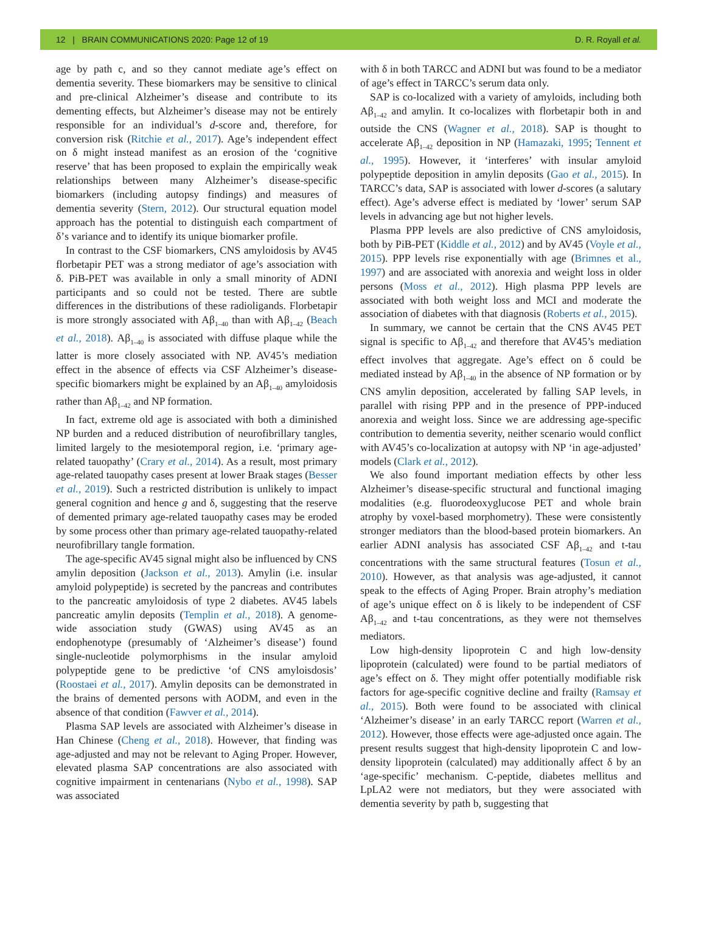12 | BRAIN COMMUNICATIONS 2020: Page 12 of 19 D. R. Royall et al.
age by path c, and so they cannot mediate age’s effect on dementia severity. These biomarkers may be sensitive to clinical and pre-clinical Alzheimer’s disease and contribute to its dementing effects, but Alzheimer’s disease may not be entirely responsible for an individual’s d-score and, therefore, for conversion risk (Ritchie et al., 2017). Age’s independent effect on δ might instead manifest as an erosion of the ‘cognitive reserve’ that has been proposed to explain the empirically weak relationships between many Alzheimer’s disease-specific biomarkers (including autopsy findings) and measures of dementia severity (Stern, 2012). Our structural equation model approach has the potential to distinguish each compartment of δ’s variance and to identify its unique biomarker profile.
In contrast to the CSF biomarkers, CNS amyloidosis by AV45 florbetapir PET was a strong mediator of age’s association with δ. PiB-PET was available in only a small minority of ADNI participants and so could not be tested. There are subtle differences in the distributions of these radioligands. Florbetapir is more strongly associated with Aβ<sub>1–40</sub> than with Aβ<sub>1–42</sub> (Beach et al., 2018). Aβ<sub>1–40</sub> is associated with diffuse plaque while the latter is more closely associated with NP. AV45’s mediation effect in the absence of effects via CSF Alzheimer’s disease-specific biomarkers might be explained by an Aβ<sub>1–40</sub> amyloidosis rather than Aβ<sub>1–42</sub> and NP formation.
In fact, extreme old age is associated with both a diminished NP burden and a reduced distribution of neurofibrillary tangles, limited largely to the mesiotemporal region, i.e. ‘primary age-related tauopathy’ (Crary et al., 2014). As a result, most primary age-related tauopathy cases present at lower Braak stages (Besser et al., 2019). Such a restricted distribution is unlikely to impact general cognition and hence g and δ, suggesting that the reserve of demented primary age-related tauopathy cases may be eroded by some process other than primary age-related tauopathy-related neurofibrillary tangle formation.
The age-specific AV45 signal might also be influenced by CNS amylin deposition (Jackson et al., 2013). Amylin (i.e. insular amyloid polypeptide) is secreted by the pancreas and contributes to the pancreatic amyloidosis of type 2 diabetes. AV45 labels pancreatic amylin deposits (Templin et al., 2018). A genome-wide association study (GWAS) using AV45 as an endophenotype (presumably of ‘Alzheimer’s disease’) found single-nucleotide polymorphisms in the insular amyloid polypeptide gene to be predictive ‘of CNS amyloisdosis’ (Roostaei et al., 2017). Amylin deposits can be demonstrated in the brains of demented persons with AODM, and even in the absence of that condition (Fawver et al., 2014).
Plasma SAP levels are associated with Alzheimer’s disease in Han Chinese (Cheng et al., 2018). However, that finding was age-adjusted and may not be relevant to Aging Proper. However, elevated plasma SAP concentrations are also associated with cognitive impairment in centenarians (Nybo et al., 1998). SAP was associated
with δ in both TARCC and ADNI but was found to be a mediator of age’s effect in TARCC’s serum data only.
SAP is co-localized with a variety of amyloids, including both Aβ<sub>1–42</sub> and amylin. It co-localizes with florbetapir both in and outside the CNS (Wagner et al., 2018). SAP is thought to accelerate Aβ<sub>1–42</sub> deposition in NP (Hamazaki, 1995; Tennent et al., 1995). However, it ‘interferes’ with insular amyloid polypeptide deposition in amylin deposits (Gao et al., 2015). In TARCC’s data, SAP is associated with lower d-scores (a salutary effect). Age’s adverse effect is mediated by ‘lower’ serum SAP levels in advancing age but not higher levels.
Plasma PPP levels are also predictive of CNS amyloidosis, both by PiB-PET (Kiddle et al., 2012) and by AV45 (Voyle et al., 2015). PPP levels rise exponentially with age (Brimnes et al., 1997) and are associated with anorexia and weight loss in older persons (Moss et al., 2012). High plasma PPP levels are associated with both weight loss and MCI and moderate the association of diabetes with that diagnosis (Roberts et al., 2015).
In summary, we cannot be certain that the CNS AV45 PET signal is specific to Aβ<sub>1–42</sub> and therefore that AV45’s mediation effect involves that aggregate. Age’s effect on δ could be mediated instead by Aβ<sub>1–40</sub> in the absence of NP formation or by CNS amylin deposition, accelerated by falling SAP levels, in parallel with rising PPP and in the presence of PPP-induced anorexia and weight loss. Since we are addressing age-specific contribution to dementia severity, neither scenario would conflict with AV45’s co-localization at autopsy with NP ‘in age-adjusted’ models (Clark et al., 2012).
We also found important mediation effects by other less Alzheimer’s disease-specific structural and functional imaging modalities (e.g. fluorodeoxyglucose PET and whole brain atrophy by voxel-based morphometry). These were consistently stronger mediators than the blood-based protein biomarkers. An earlier ADNI analysis has associated CSF Aβ<sub>1–42</sub> and t-tau concentrations with the same structural features (Tosun et al., 2010). However, as that analysis was age-adjusted, it cannot speak to the effects of Aging Proper. Brain atrophy’s mediation of age’s unique effect on δ is likely to be independent of CSF Aβ<sub>1–42</sub> and t-tau concentrations, as they were not themselves mediators.
Low high-density lipoprotein C and high low-density lipoprotein (calculated) were found to be partial mediators of age’s effect on δ. They might offer potentially modifiable risk factors for age-specific cognitive decline and frailty (Ramsay et al., 2015). Both were found to be associated with clinical ‘Alzheimer’s disease’ in an early TARCC report (Warren et al., 2012). However, those effects were age-adjusted once again. The present results suggest that high-density lipoprotein C and low-density lipoprotein (calculated) may additionally affect δ by an ‘age-specific’ mechanism. C-peptide, diabetes mellitus and LpLA2 were not mediators, but they were associated with dementia severity by path b, suggesting that